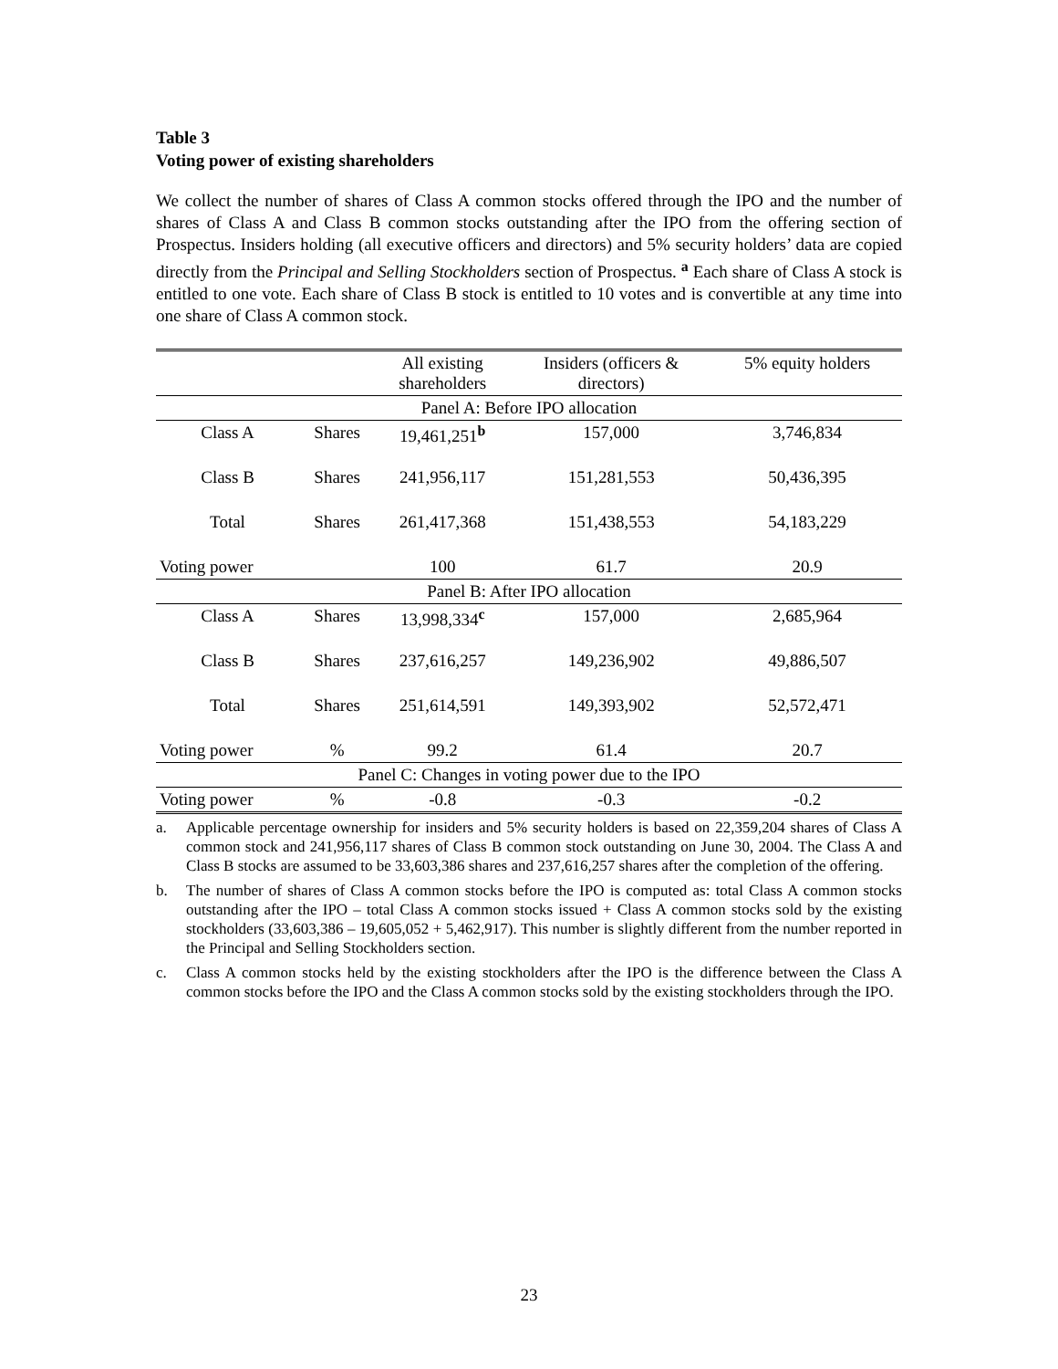Table 3
Voting power of existing shareholders
We collect the number of shares of Class A common stocks offered through the IPO and the number of shares of Class A and Class B common stocks outstanding after the IPO from the offering section of Prospectus. Insiders holding (all executive officers and directors) and 5% security holders’ data are copied directly from the Principal and Selling Stockholders section of Prospectus. <sup>a</sup> Each share of Class A stock is entitled to one vote. Each share of Class B stock is entitled to 10 votes and is convertible at any time into one share of Class A common stock.
| | | All existing shareholders | Insiders (officers & directors) | 5% equity holders |
| --- | --- | --- | --- | --- |
| Panel A: Before IPO allocation | | | | |
| Class A | Shares | 19,461,251<sup>b</sup> | 157,000 | 3,746,834 |
| Class B | Shares | 241,956,117 | 151,281,553 | 50,436,395 |
| Total | Shares | 261,417,368 | 151,438,553 | 54,183,229 |
| Voting power | | 100 | 61.7 | 20.9 |
| Panel B: After IPO allocation | | | | |
| Class A | Shares | 13,998,334<sup>c</sup> | 157,000 | 2,685,964 |
| Class B | Shares | 237,616,257 | 149,236,902 | 49,886,507 |
| Total | Shares | 251,614,591 | 149,393,902 | 52,572,471 |
| Voting power | % | 99.2 | 61.4 | 20.7 |
| Panel C: Changes in voting power due to the IPO | | | | |
| Voting power | % | -0.8 | -0.3 | -0.2 |
a. Applicable percentage ownership for insiders and 5% security holders is based on 22,359,204 shares of Class A common stock and 241,956,117 shares of Class B common stock outstanding on June 30, 2004. The Class A and Class B stocks are assumed to be 33,603,386 shares and 237,616,257 shares after the completion of the offering.
b. The number of shares of Class A common stocks before the IPO is computed as: total Class A common stocks outstanding after the IPO – total Class A common stocks issued + Class A common stocks sold by the existing stockholders (33,603,386 – 19,605,052 + 5,462,917). This number is slightly different from the number reported in the Principal and Selling Stockholders section.
c. Class A common stocks held by the existing stockholders after the IPO is the difference between the Class A common stocks before the IPO and the Class A common stocks sold by the existing stockholders through the IPO.
23